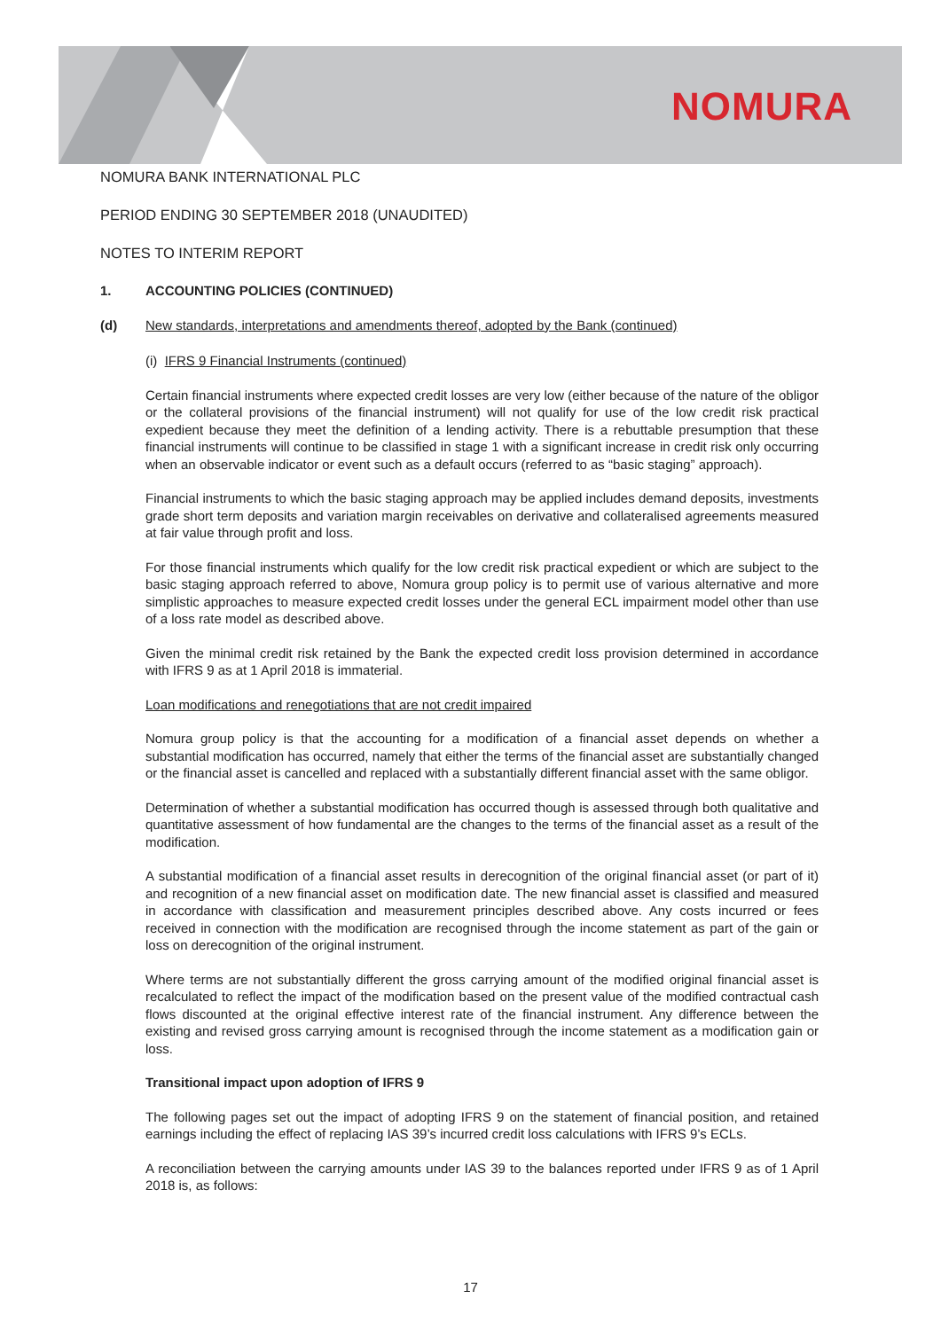NOMURA
NOMURA BANK INTERNATIONAL PLC
PERIOD ENDING 30 SEPTEMBER 2018 (UNAUDITED)
NOTES TO INTERIM REPORT
1. ACCOUNTING POLICIES (CONTINUED)
(d) New standards, interpretations and amendments thereof, adopted by the Bank (continued)
(i) IFRS 9 Financial Instruments (continued)
Certain financial instruments where expected credit losses are very low (either because of the nature of the obligor or the collateral provisions of the financial instrument) will not qualify for use of the low credit risk practical expedient because they meet the definition of a lending activity. There is a rebuttable presumption that these financial instruments will continue to be classified in stage 1 with a significant increase in credit risk only occurring when an observable indicator or event such as a default occurs (referred to as “basic staging” approach).
Financial instruments to which the basic staging approach may be applied includes demand deposits, investments grade short term deposits and variation margin receivables on derivative and collateralised agreements measured at fair value through profit and loss.
For those financial instruments which qualify for the low credit risk practical expedient or which are subject to the basic staging approach referred to above, Nomura group policy is to permit use of various alternative and more simplistic approaches to measure expected credit losses under the general ECL impairment model other than use of a loss rate model as described above.
Given the minimal credit risk retained by the Bank the expected credit loss provision determined in accordance with IFRS 9 as at 1 April 2018 is immaterial.
Loan modifications and renegotiations that are not credit impaired
Nomura group policy is that the accounting for a modification of a financial asset depends on whether a substantial modification has occurred, namely that either the terms of the financial asset are substantially changed or the financial asset is cancelled and replaced with a substantially different financial asset with the same obligor.
Determination of whether a substantial modification has occurred though is assessed through both qualitative and quantitative assessment of how fundamental are the changes to the terms of the financial asset as a result of the modification.
A substantial modification of a financial asset results in derecognition of the original financial asset (or part of it) and recognition of a new financial asset on modification date. The new financial asset is classified and measured in accordance with classification and measurement principles described above. Any costs incurred or fees received in connection with the modification are recognised through the income statement as part of the gain or loss on derecognition of the original instrument.
Where terms are not substantially different the gross carrying amount of the modified original financial asset is recalculated to reflect the impact of the modification based on the present value of the modified contractual cash flows discounted at the original effective interest rate of the financial instrument. Any difference between the existing and revised gross carrying amount is recognised through the income statement as a modification gain or loss.
Transitional impact upon adoption of IFRS 9
The following pages set out the impact of adopting IFRS 9 on the statement of financial position, and retained earnings including the effect of replacing IAS 39’s incurred credit loss calculations with IFRS 9’s ECLs.
A reconciliation between the carrying amounts under IAS 39 to the balances reported under IFRS 9 as of 1 April 2018 is, as follows:
17